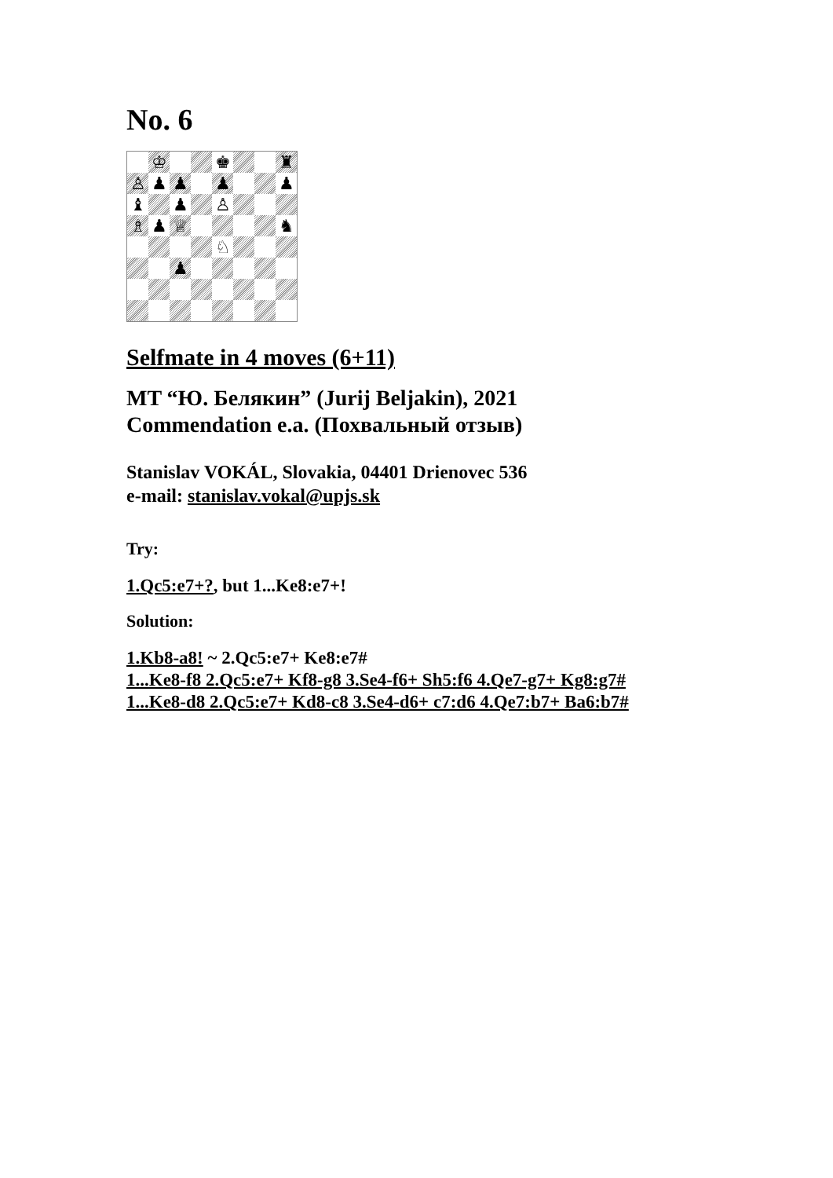No. 6
♔
♚
♜
♙
♟
♟
♟
♟
♝
♟
♙
♗
♟
♕
♞
♘
♟
Selfmate in 4 moves (6+11)
MT “Ю. Белякин” (Jurij Beljakin), 2021
Commendation e.a. (Похвальный отзыв)
Stanislav VOKÁL, Slovakia, 04401 Drienovec 536
e-mail: stanislav.vokal@upjs.sk
Try:
1.Qc5:e7+?, but 1...Ke8:e7+!
Solution:
1.Kb8-a8! ~ 2.Qc5:e7+ Ke8:e7#
1...Ke8-f8 2.Qc5:e7+ Kf8-g8 3.Se4-f6+ Sh5:f6 4.Qe7-g7+ Kg8:g7#
1...Ke8-d8 2.Qc5:e7+ Kd8-c8 3.Se4-d6+ c7:d6 4.Qe7:b7+ Ba6:b7#